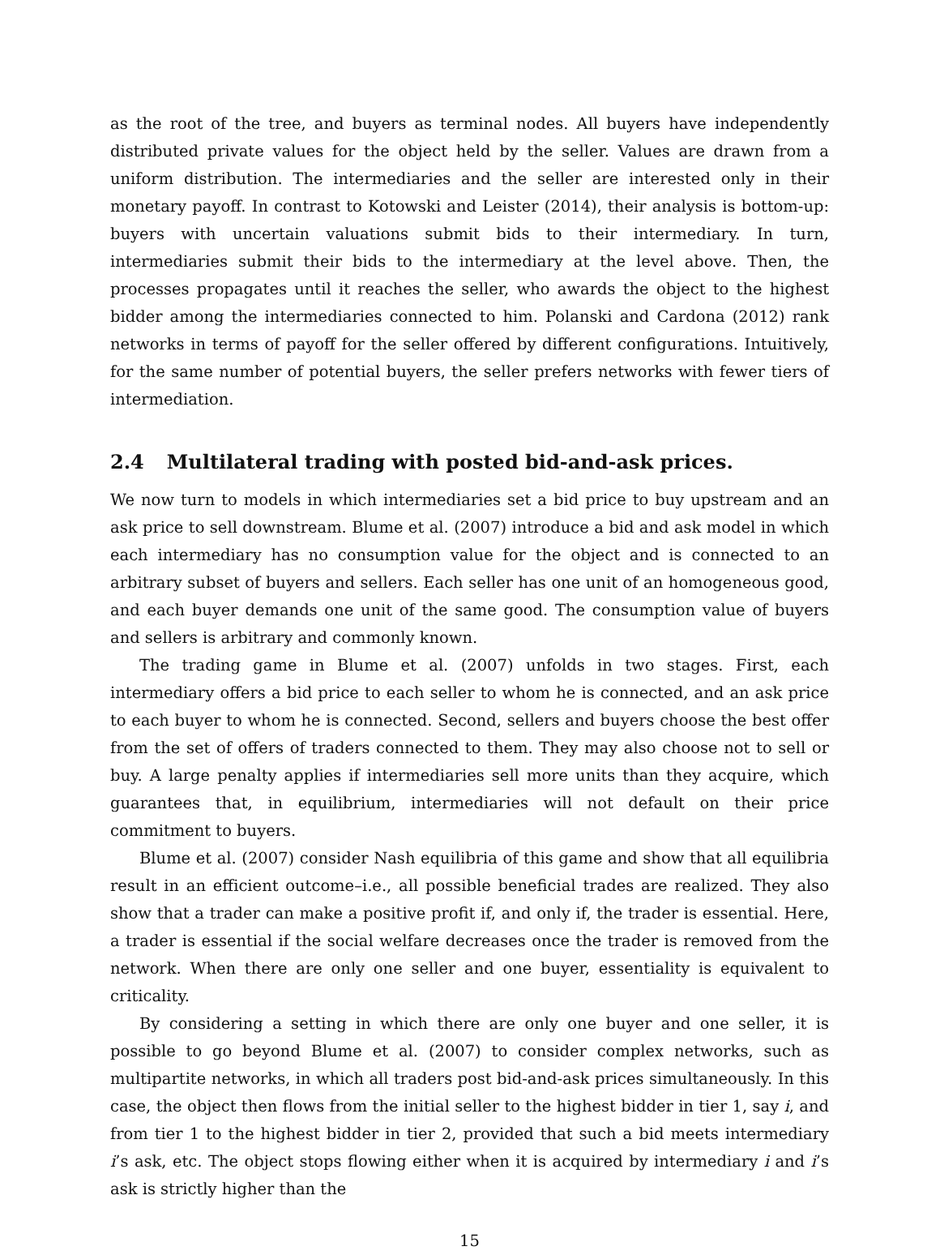as the root of the tree, and buyers as terminal nodes. All buyers have independently distributed private values for the object held by the seller. Values are drawn from a uniform distribution. The intermediaries and the seller are interested only in their monetary payoff. In contrast to Kotowski and Leister (2014), their analysis is bottom-up: buyers with uncertain valuations submit bids to their intermediary. In turn, intermediaries submit their bids to the intermediary at the level above. Then, the processes propagates until it reaches the seller, who awards the object to the highest bidder among the intermediaries connected to him. Polanski and Cardona (2012) rank networks in terms of payoff for the seller offered by different configurations. Intuitively, for the same number of potential buyers, the seller prefers networks with fewer tiers of intermediation.
2.4 Multilateral trading with posted bid-and-ask prices.
We now turn to models in which intermediaries set a bid price to buy upstream and an ask price to sell downstream. Blume et al. (2007) introduce a bid and ask model in which each intermediary has no consumption value for the object and is connected to an arbitrary subset of buyers and sellers. Each seller has one unit of an homogeneous good, and each buyer demands one unit of the same good. The consumption value of buyers and sellers is arbitrary and commonly known.
The trading game in Blume et al. (2007) unfolds in two stages. First, each intermediary offers a bid price to each seller to whom he is connected, and an ask price to each buyer to whom he is connected. Second, sellers and buyers choose the best offer from the set of offers of traders connected to them. They may also choose not to sell or buy. A large penalty applies if intermediaries sell more units than they acquire, which guarantees that, in equilibrium, intermediaries will not default on their price commitment to buyers.
Blume et al. (2007) consider Nash equilibria of this game and show that all equilibria result in an efficient outcome–i.e., all possible beneficial trades are realized. They also show that a trader can make a positive profit if, and only if, the trader is essential. Here, a trader is essential if the social welfare decreases once the trader is removed from the network. When there are only one seller and one buyer, essentiality is equivalent to criticality.
By considering a setting in which there are only one buyer and one seller, it is possible to go beyond Blume et al. (2007) to consider complex networks, such as multipartite networks, in which all traders post bid-and-ask prices simultaneously. In this case, the object then flows from the initial seller to the highest bidder in tier 1, say i, and from tier 1 to the highest bidder in tier 2, provided that such a bid meets intermediary i’s ask, etc. The object stops flowing either when it is acquired by intermediary i and i’s ask is strictly higher than the
15